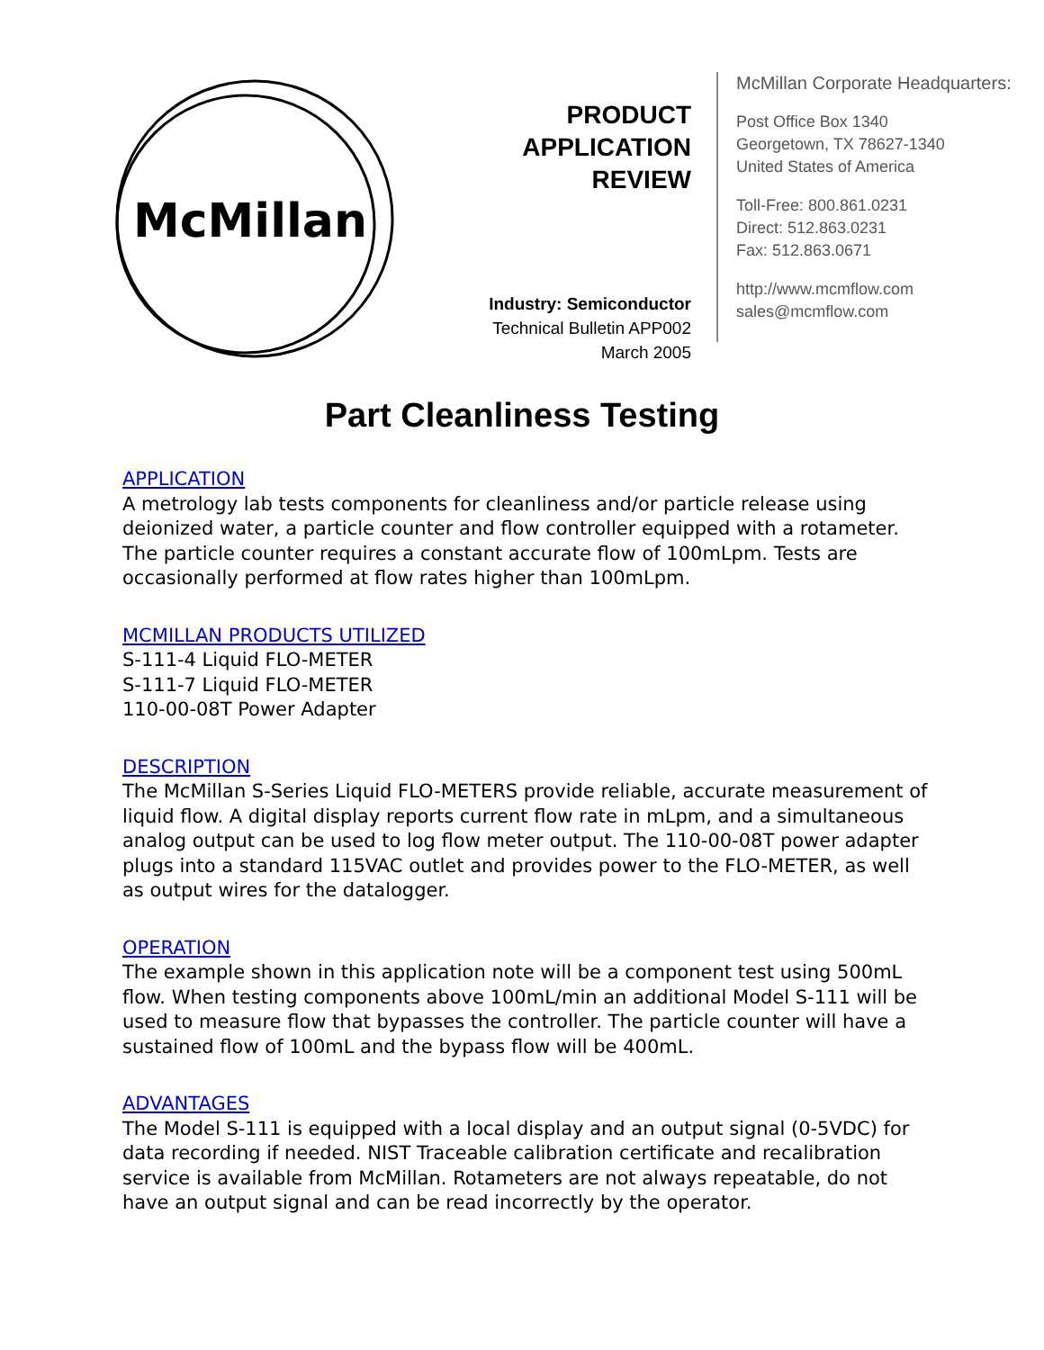McMillan
PRODUCT
APPLICATION
REVIEW
Industry: Semiconductor
Technical Bulletin APP002
March 2005
McMillan Corporate Headquarters:
Post Office Box 1340
Georgetown, TX 78627-1340
United States of America
Toll-Free: 800.861.0231
Direct: 512.863.0231
Fax: 512.863.0671
http://www.mcmflow.com
sales@mcmflow.com
Part Cleanliness Testing
APPLICATION
A metrology lab tests components for cleanliness and/or particle release using deionized water, a particle counter and flow controller equipped with a rotameter. The particle counter requires a constant accurate flow of 100mLpm. Tests are occasionally performed at flow rates higher than 100mLpm.
MCMILLAN PRODUCTS UTILIZED
S-111-4 Liquid FLO-METER
S-111-7 Liquid FLO-METER
110-00-08T Power Adapter
DESCRIPTION
The McMillan S-Series Liquid FLO-METERS provide reliable, accurate measurement of liquid flow. A digital display reports current flow rate in mLpm, and a simultaneous analog output can be used to log flow meter output. The 110-00-08T power adapter plugs into a standard 115VAC outlet and provides power to the FLO-METER, as well as output wires for the datalogger.
OPERATION
The example shown in this application note will be a component test using 500mL flow. When testing components above 100mL/min an additional Model S-111 will be used to measure flow that bypasses the controller. The particle counter will have a sustained flow of 100mL and the bypass flow will be 400mL.
ADVANTAGES
The Model S-111 is equipped with a local display and an output signal (0-5VDC) for data recording if needed. NIST Traceable calibration certificate and recalibration service is available from McMillan. Rotameters are not always repeatable, do not have an output signal and can be read incorrectly by the operator.